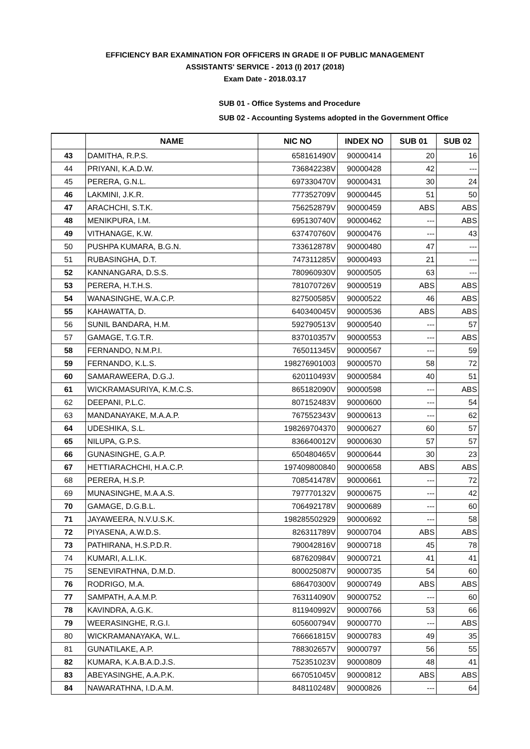EFFICIENCY BAR EXAMINATION FOR OFFICERS IN GRADE II OF PUBLIC MANAGEMENT
ASSISTANTS' SERVICE - 2013 (I) 2017 (2018)
Exam Date - 2018.03.17
SUB 01 - Office Systems and Procedure
SUB 02 - Accounting Systems adopted in the Government Office
| | NAME | NIC NO | INDEX NO | SUB 01 | SUB 02 |
| --- | --- | --- | --- | --- | --- |
| 43 | DAMITHA, R.P.S. | 658161490V | 90000414 | 20 | 16 |
| 44 | PRIYANI, K.A.D.W. | 736842238V | 90000428 | 42 | --- |
| 45 | PERERA, G.N.L. | 697330470V | 90000431 | 30 | 24 |
| 46 | LAKMINI, J.K.R. | 777352709V | 90000445 | 51 | 50 |
| 47 | ARACHCHI, S.T.K. | 756252879V | 90000459 | ABS | ABS |
| 48 | MENIKPURA, I.M. | 695130740V | 90000462 | --- | ABS |
| 49 | VITHANAGE, K.W. | 637470760V | 90000476 | --- | 43 |
| 50 | PUSHPA KUMARA, B.G.N. | 733612878V | 90000480 | 47 | --- |
| 51 | RUBASINGHA, D.T. | 747311285V | 90000493 | 21 | --- |
| 52 | KANNANGARA, D.S.S. | 780960930V | 90000505 | 63 | --- |
| 53 | PERERA, H.T.H.S. | 781070726V | 90000519 | ABS | ABS |
| 54 | WANASINGHE, W.A.C.P. | 827500585V | 90000522 | 46 | ABS |
| 55 | KAHAWATTA, D. | 640340045V | 90000536 | ABS | ABS |
| 56 | SUNIL BANDARA, H.M. | 592790513V | 90000540 | --- | 57 |
| 57 | GAMAGE, T.G.T.R. | 837010357V | 90000553 | --- | ABS |
| 58 | FERNANDO, N.M.P.I. | 765011345V | 90000567 | --- | 59 |
| 59 | FERNANDO, K.L.S. | 198276901003 | 90000570 | 58 | 72 |
| 60 | SAMARAWEERA, D.G.J. | 620110493V | 90000584 | 40 | 51 |
| 61 | WICKRAMASURIYA, K.M.C.S. | 865182090V | 90000598 | --- | ABS |
| 62 | DEEPANI, P.L.C. | 807152483V | 90000600 | --- | 54 |
| 63 | MANDANAYAKE, M.A.A.P. | 767552343V | 90000613 | --- | 62 |
| 64 | UDESHIKA, S.L. | 198269704370 | 90000627 | 60 | 57 |
| 65 | NILUPA, G.P.S. | 836640012V | 90000630 | 57 | 57 |
| 66 | GUNASINGHE, G.A.P. | 650480465V | 90000644 | 30 | 23 |
| 67 | HETTIARACHCHI, H.A.C.P. | 197409800840 | 90000658 | ABS | ABS |
| 68 | PERERA, H.S.P. | 708541478V | 90000661 | --- | 72 |
| 69 | MUNASINGHE, M.A.A.S. | 797770132V | 90000675 | --- | 42 |
| 70 | GAMAGE, D.G.B.L. | 706492178V | 90000689 | --- | 60 |
| 71 | JAYAWEERA, N.V.U.S.K. | 198285502929 | 90000692 | --- | 58 |
| 72 | PIYASENA, A.W.D.S. | 826311789V | 90000704 | ABS | ABS |
| 73 | PATHIRANA, H.S.P.D.R. | 790042816V | 90000718 | 45 | 78 |
| 74 | KUMARI, A.L.I.K. | 687620984V | 90000721 | 41 | 41 |
| 75 | SENEVIRATHNA, D.M.D. | 800025087V | 90000735 | 54 | 60 |
| 76 | RODRIGO, M.A. | 686470300V | 90000749 | ABS | ABS |
| 77 | SAMPATH, A.A.M.P. | 763114090V | 90000752 | --- | 60 |
| 78 | KAVINDRA, A.G.K. | 811940992V | 90000766 | 53 | 66 |
| 79 | WEERASINGHE, R.G.I. | 605600794V | 90000770 | --- | ABS |
| 80 | WICKRAMANAYAKA, W.L. | 766661815V | 90000783 | 49 | 35 |
| 81 | GUNATILAKE, A.P. | 788302657V | 90000797 | 56 | 55 |
| 82 | KUMARA, K.A.B.A.D.J.S. | 752351023V | 90000809 | 48 | 41 |
| 83 | ABEYASINGHE, A.A.P.K. | 667051045V | 90000812 | ABS | ABS |
| 84 | NAWARATHNA, I.D.A.M. | 848110248V | 90000826 | --- | 64 |